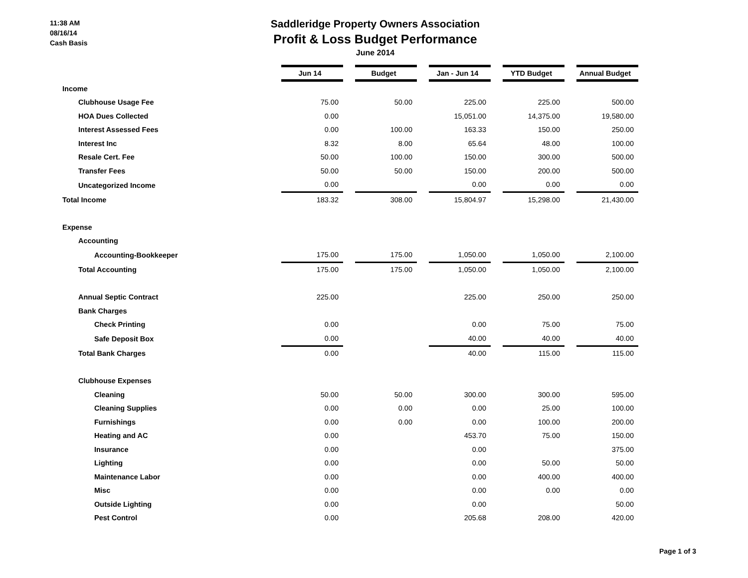11:38 AM
08/16/14
Cash Basis
Saddleridge Property Owners Association
Profit & Loss Budget Performance
June 2014
| | Jun 14 | | Budget | | Jan - Jun 14 | | YTD Budget | | Annual Budget |
| Income | | | | | | | | | |
| Clubhouse Usage Fee | 75.00 | | 50.00 | | 225.00 | | 225.00 | | 500.00 |
| HOA Dues Collected | 0.00 | | | | 15,051.00 | | 14,375.00 | | 19,580.00 |
| Interest Assessed Fees | 0.00 | | 100.00 | | 163.33 | | 150.00 | | 250.00 |
| Interest Inc | 8.32 | | 8.00 | | 65.64 | | 48.00 | | 100.00 |
| Resale Cert. Fee | 50.00 | | 100.00 | | 150.00 | | 300.00 | | 500.00 |
| Transfer Fees | 50.00 | | 50.00 | | 150.00 | | 200.00 | | 500.00 |
| Uncategorized Income | 0.00 | | | | 0.00 | | 0.00 | | 0.00 |
| Total Income | 183.32 | | 308.00 | | 15,804.97 | | 15,298.00 | | 21,430.00 |
| Expense | | | | | | | | | |
| Accounting | | | | | | | | | |
| Accounting-Bookkeeper | 175.00 | | 175.00 | | 1,050.00 | | 1,050.00 | | 2,100.00 |
| Total Accounting | 175.00 | | 175.00 | | 1,050.00 | | 1,050.00 | | 2,100.00 |
| Annual Septic Contract | 225.00 | | | | 225.00 | | 250.00 | | 250.00 |
| Bank Charges | | | | | | | | | |
| Check Printing | 0.00 | | | | 0.00 | | 75.00 | | 75.00 |
| Safe Deposit Box | 0.00 | | | | 40.00 | | 40.00 | | 40.00 |
| Total Bank Charges | 0.00 | | | | 40.00 | | 115.00 | | 115.00 |
| Clubhouse Expenses | | | | | | | | | |
| Cleaning | 50.00 | | 50.00 | | 300.00 | | 300.00 | | 595.00 |
| Cleaning Supplies | 0.00 | | 0.00 | | 0.00 | | 25.00 | | 100.00 |
| Furnishings | 0.00 | | 0.00 | | 0.00 | | 100.00 | | 200.00 |
| Heating and AC | 0.00 | | | | 453.70 | | 75.00 | | 150.00 |
| Insurance | 0.00 | | | | 0.00 | | | | 375.00 |
| Lighting | 0.00 | | | | 0.00 | | 50.00 | | 50.00 |
| Maintenance Labor | 0.00 | | | | 0.00 | | 400.00 | | 400.00 |
| Misc | 0.00 | | | | 0.00 | | 0.00 | | 0.00 |
| Outside Lighting | 0.00 | | | | 0.00 | | | | 50.00 |
| Pest Control | 0.00 | | | | 205.68 | | 208.00 | | 420.00 |
Page 1 of 3